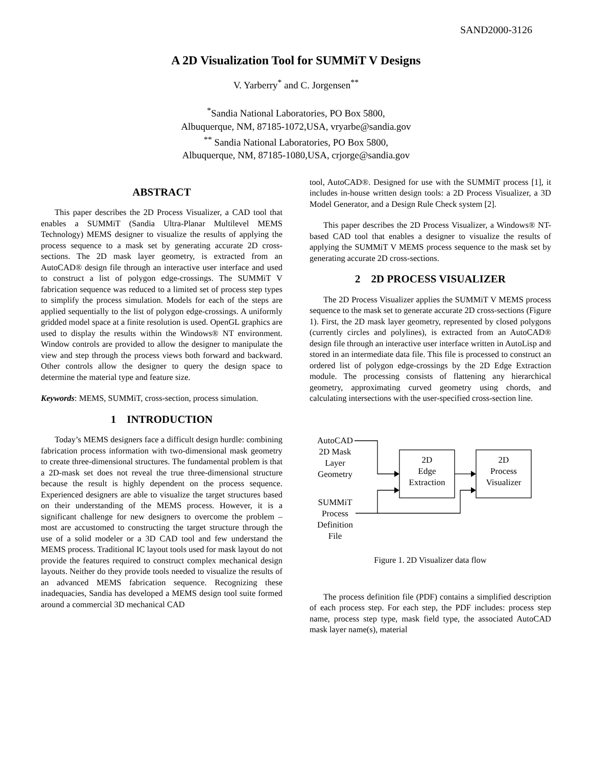SAND2000-3126
A 2D Visualization Tool for SUMMiT V Designs
V. Yarberry<sup>*</sup> and C. Jorgensen<sup>**</sup>
<sup>*</sup> Sandia National Laboratories, PO Box 5800,
Albuquerque, NM, 87185-1072,USA, vryarbe@sandia.gov
<sup>**</sup> Sandia National Laboratories, PO Box 5800,
Albuquerque, NM, 87185-1080,USA, crjorge@sandia.gov
ABSTRACT
This paper describes the 2D Process Visualizer, a CAD tool that enables a SUMMiT (Sandia Ultra-Planar Multilevel MEMS Technology) MEMS designer to visualize the results of applying the process sequence to a mask set by generating accurate 2D cross-sections. The 2D mask layer geometry, is extracted from an AutoCAD® design file through an interactive user interface and used to construct a list of polygon edge-crossings. The SUMMiT V fabrication sequence was reduced to a limited set of process step types to simplify the process simulation. Models for each of the steps are applied sequentially to the list of polygon edge-crossings. A uniformly gridded model space at a finite resolution is used. OpenGL graphics are used to display the results within the Windows® NT environment. Window controls are provided to allow the designer to manipulate the view and step through the process views both forward and backward. Other controls allow the designer to query the design space to determine the material type and feature size.
Keywords: MEMS, SUMMiT, cross-section, process simulation.
1 INTRODUCTION
Today’s MEMS designers face a difficult design hurdle: combining fabrication process information with two-dimensional mask geometry to create three-dimensional structures. The fundamental problem is that a 2D-mask set does not reveal the true three-dimensional structure because the result is highly dependent on the process sequence. Experienced designers are able to visualize the target structures based on their understanding of the MEMS process. However, it is a significant challenge for new designers to overcome the problem – most are accustomed to constructing the target structure through the use of a solid modeler or a 3D CAD tool and few understand the MEMS process. Traditional IC layout tools used for mask layout do not provide the features required to construct complex mechanical design layouts. Neither do they provide tools needed to visualize the results of an advanced MEMS fabrication sequence. Recognizing these inadequacies, Sandia has developed a MEMS design tool suite formed around a commercial 3D mechanical CAD
tool, AutoCAD®. Designed for use with the SUMMiT process [1], it includes in-house written design tools: a 2D Process Visualizer, a 3D Model Generator, and a Design Rule Check system [2].
This paper describes the 2D Process Visualizer, a Windows® NT-based CAD tool that enables a designer to visualize the results of applying the SUMMiT V MEMS process sequence to the mask set by generating accurate 2D cross-sections.
2 2D PROCESS VISUALIZER
The 2D Process Visualizer applies the SUMMiT V MEMS process sequence to the mask set to generate accurate 2D cross-sections (Figure 1). First, the 2D mask layer geometry, represented by closed polygons (currently circles and polylines), is extracted from an AutoCAD® design file through an interactive user interface written in AutoLisp and stored in an intermediate data file. This file is processed to construct an ordered list of polygon edge-crossings by the 2D Edge Extraction module. The processing consists of flattening any hierarchical geometry, approximating curved geometry using chords, and calculating intersections with the user-specified cross-section line.
AutoCAD
2D Mask
Layer
Geometry
SUMMiT
Process
Definition
File
2D
Edge
Extraction
2D
Process
Visualizer
Figure 1. 2D Visualizer data flow
The process definition file (PDF) contains a simplified description of each process step. For each step, the PDF includes: process step name, process step type, mask field type, the associated AutoCAD mask layer name(s), material